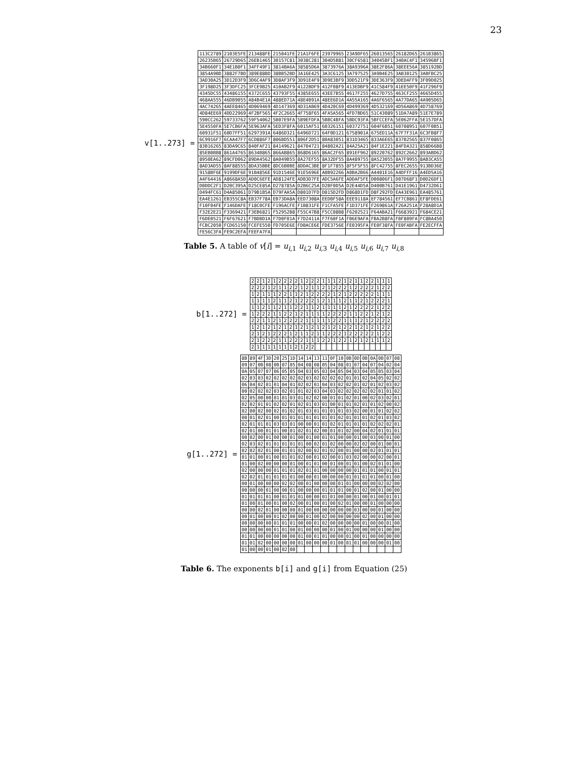23
v[1..273] =
| 113C2789 | 2103E5FE | 213488FE | 215041FE | 21A1F6FE | 23979965 | 23A9DF65 | 26013565 | 26182D65 | 261B3865 |
| 26235B65 | 26729D65 | 26EB1465 | 30157C81 | 3038C281 | 304D5B81 | 30CF6581 | 34045BF1 | 340AC4F1 | 34596BF1 |
| 34B660F1 | 34E1B0F1 | 34FF49F1 | 3814BA6A | 38585D6A | 3873976A | 38A9396A | 38E2F86A | 38EEE56A | 385192BD |
| 3854A9BD | 3882F7BD | 389E88BD | 38BB52BD | 3A16E425 | 3A3C6125 | 3A797525 | 3A9B4E25 | 3AB30125 | 3ABFBC25 |
| 3AD30A25 | 3D12D3F9 | 3D6C4AF9 | 3D8AF3F9 | 3D91E4F9 | 3D9E3BF9 | 3DD521F9 | 3DE363F9 | 3DEDAFF9 | 3F09D025 |
| 3F198D25 | 3F3DFC25 | 3FCE9B25 | 410AB2F9 | 4122BDF9 | 412F08F9 | 413EDBF9 | 41C584F9 | 41EE50F9 | 41F296F9 |
| 4345DC55 | 43486155 | 4372C655 | 43793F55 | 4385E655 | 43EE7B55 | 4617F255 | 4627D755 | 463CF255 | 4665D455 |
| 468AA555 | 46DB9055 | 484B4E1A | 488ED71A | 48E4B91A | 48EE6D1A | 4A55A165 | 4A6F6565 | 4A77DA65 | 4A905D65 |
| 4AC74265 | 4AEE8465 | 4D069469 | 4D147369 | 4D31AB69 | 4D420C69 | 4D499369 | 4D532169 | 4D56A869 | 4D758769 |
| 4D84EE69 | 4DD22969 | 4F2BF565 | 4F2C2665 | 4F758F65 | 4FA5A565 | 4FD7BD65 | 51C43089 | 51DA7A89 | 51E7E789 |
| 590CC262 | 59733762 | 59F54062 | 5B07E9FA | 5B9EFDFA | 5BBC4BFA | 5BDC93FA | 5BFCCEFA | 5E062FFA | 5E157DFA |
| 5E4550FA | 5E7CB6FA | 5E963AFA | 5ED3F8FA | 6015AF51 | 60326151 | 60372751 | 604F6B51 | 60708951 | 607F0B51 |
| 60931F51 | 60D7FF51 | 6297391A | 6486D321 | 6496D721 | 64F0D121 | 6758901A | 675ED11A | 67F7F31A | 6C3FB8F7 |
| 6C9916F7 | 6CAA47F7 | 6CD886F7 | 806BD551 | 806F2D51 | 80A83051 | 831D3465 | 833A6E65 | 837B2565 | 837F0865 |
| 83B16265 | 83DA9C65 | 840FAF21 | 84149621 | 84704721 | 84802A21 | 84A25A21 | 84F1E221 | 84FDA321 | 858D66B8 |
| 85EB0BB8 | 861A4765 | 8634B865 | 866AB865 | 868D6165 | 86AC2F65 | 891EF962 | 89220762 | 892C2662 | 893ABD62 |
| 8950EA62 | 89CFD062 | 89DA4562 | 8A049B55 | 8A27EF55 | 8A32DF55 | 8A489755 | 8A523055 | 8A7F9955 | 8AB3CA55 |
| 8AD3AD55 | 8AF88555 | 8DA35BBE | 8DC6B0BE | 8DDAC3BE | 8F1F7855 | 8F5F5F55 | 8FC42755 | 8FEC2655 | 913BD36E |
| 9158BF6E | 9199DF6E | 91B4856E | 91D1546E | 91E5696E | A0B92266 | A0BA2B66 | A4401E16 | A4DFFF16 | A4ED5A16 |
| A4F64416 | A8668A5D | AD0C6EFE | AD8124FE | ADB3D7FE | ADC5A6FE | ADDAF5FE | D00806F1 | D07D68F1 | D0D26DF1 |
| D0DDC2F1 | D20C395A | D25CE85A | D278785A | D2B6C25A | D2BF0D5A | D2E44D5A | D400B761 | D41E1961 | D4732D61 |
| D494FC61 | D4A85061 | D79B1B5A | D79FAA5A | D801D7FD | D815D2FD | D868D1FD | D8F292FD | EA43E961 | EA485761 |
| EA4E1261 | EB355C8A | EB37F78A | EB73DA8A | EED7308A | EEDBF58A | EEE9118A | EF784561 | EF7CB861 | EF8FDE61 |
| F10F04FE | F146DAFE | F18C0CFE | F196ACFE | F1B831FE | F1CFA5FE | F1D371FE | F269861A | F26A251A | F28A8D1A |
| F32E2E21 | F3369421 | F3EB6821 | F52952B8 | F55C47B8 | F5CC08B8 | F6202521 | F64ABA21 | F6683921 | F684CE21 |
| F6DE0521 | F6F67621 | F7BDBD1A | F7D0F01A | F7D2411A | F7F60F1A | FB6E9AFA | FBA2B8FA | FBF809FA | FC8BA450 |
| FCBC2050 | FCD65150 | FCEFE550 | FD705E6E | FDBACE6E | FDE3756E | FE0395FA | FE0F38FA | FE0FABFA | FE2ECFFA |
| FE56C3FA | FE9C2EFA | FEEFA7FA | | | | | | | |
Table 5. A table of v[i] = u<sub>i,1</sub> u<sub>i,2</sub> u<sub>i,3</sub> u<sub>i,4</sub> u<sub>i,5</sub> u<sub>i,6</sub> u<sub>i,7</sub> u<sub>i,8</sub>
b[1..272] =
| 2 | 2 | 1 | 2 | 1 | 2 | 2 | 2 | 2 | 1 | 2 | 2 | 2 | 1 | 1 | 1 | 2 | 1 | 2 | 1 | 1 | 2 | 2 | 1 | 1 | 1 |
| 2 | 2 | 2 | 1 | 2 | 1 | 1 | 2 | 2 | 1 | 2 | 1 | 1 | 2 | 1 | 2 | 2 | 2 | 1 | 2 | 2 | 2 | 2 | 1 | 2 | 2 |
| 1 | 2 | 1 | 1 | 1 | 2 | 2 | 1 | 1 | 2 | 1 | 2 | 2 | 2 | 2 | 1 | 2 | 1 | 2 | 2 | 2 | 2 | 2 | 1 | 1 | 1 |
| 1 | 1 | 1 | 1 | 2 | 1 | 1 | 2 | 1 | 2 | 2 | 2 | 1 | 2 | 1 | 1 | 1 | 2 | 1 | 1 | 2 | 1 | 2 | 2 | 2 | 1 |
| 1 | 1 | 2 | 1 | 1 | 2 | 1 | 1 | 2 | 2 | 1 | 1 | 2 | 1 | 1 | 1 | 1 | 2 | 1 | 2 | 2 | 2 | 2 | 1 | 2 | 2 |
| 1 | 2 | 2 | 2 | 1 | 1 | 2 | 2 | 1 | 2 | 1 | 1 | 1 | 1 | 2 | 2 | 2 | 2 | 1 | 1 | 2 | 2 | 1 | 2 | 1 | 2 |
| 2 | 2 | 1 | 1 | 2 | 1 | 2 | 2 | 2 | 2 | 1 | 1 | 1 | 1 | 1 | 2 | 2 | 1 | 1 | 1 | 2 | 1 | 2 | 2 | 2 | 2 |
| 1 | 2 | 1 | 2 | 1 | 2 | 1 | 2 | 1 | 2 | 1 | 2 | 1 | 2 | 1 | 2 | 1 | 2 | 2 | 1 | 2 | 1 | 2 | 1 | 2 | 2 |
| 2 | 1 | 2 | 1 | 2 | 2 | 2 | 1 | 2 | 1 | 1 | 2 | 1 | 1 | 2 | 2 | 2 | 1 | 2 | 2 | 2 | 2 | 2 | 1 | 2 | 2 |
| 2 | 1 | 2 | 2 | 2 | 1 | 1 | 2 | 2 | 2 | 1 | 1 | 1 | 2 | 2 | 1 | 2 | 2 | 1 | 2 | 1 | 2 | 1 | 1 | 1 | 2 |
| 2 | 1 | 1 | 1 | 1 | 1 | 1 | 1 | 2 | 1 | 2 | 2 | | | | | | | | | | | | | | |
g[1..272] =
| 8B | 89 | 4F | 3D | 20 | 25 | 1D | 14 | 14 | 13 | 11 | 0F | 10 | 0B | 0D | 0B | 0A | 0B | 07 | 08 |
| 09 | 07 | 0B | 08 | 0B | 07 | 05 | 04 | 08 | 08 | 05 | 04 | 08 | 01 | 07 | 04 | 07 | 04 | 02 | 04 |
| 0A | 05 | 07 | 07 | 06 | 05 | 05 | 04 | 03 | 05 | 03 | 04 | 05 | 04 | 03 | 04 | 05 | 05 | 03 | 04 |
| 02 | 03 | 03 | 02 | 02 | 02 | 02 | 02 | 03 | 02 | 02 | 02 | 02 | 01 | 01 | 02 | 04 | 05 | 02 | 02 |
| 06 | 04 | 02 | 01 | 01 | 04 | 01 | 02 | 02 | 01 | 04 | 03 | 02 | 02 | 01 | 02 | 01 | 02 | 03 | 02 |
| 00 | 02 | 02 | 02 | 03 | 02 | 01 | 01 | 02 | 03 | 04 | 03 | 02 | 02 | 02 | 02 | 02 | 01 | 01 | 02 |
| 02 | 05 | 00 | 00 | 01 | 01 | 03 | 01 | 02 | 02 | 00 | 01 | 01 | 02 | 01 | 00 | 02 | 03 | 02 | 01 |
| 02 | 02 | 01 | 01 | 02 | 02 | 01 | 02 | 01 | 03 | 01 | 00 | 01 | 01 | 02 | 01 | 01 | 02 | 00 | 02 |
| 02 | 00 | 02 | 00 | 02 | 01 | 02 | 01 | 03 | 01 | 01 | 01 | 01 | 03 | 02 | 00 | 01 | 01 | 02 | 02 |
| 00 | 01 | 02 | 01 | 00 | 01 | 01 | 01 | 01 | 01 | 01 | 01 | 02 | 01 | 01 | 01 | 02 | 01 | 03 | 02 |
| 02 | 01 | 01 | 01 | 03 | 03 | 01 | 00 | 00 | 01 | 01 | 02 | 01 | 01 | 01 | 01 | 02 | 02 | 02 | 01 |
| 02 | 01 | 00 | 01 | 01 | 00 | 01 | 02 | 01 | 02 | 00 | 01 | 01 | 02 | 00 | 04 | 02 | 01 | 01 | 01 |
| 00 | 02 | 00 | 01 | 00 | 00 | 01 | 00 | 01 | 00 | 01 | 01 | 00 | 00 | 01 | 00 | 03 | 00 | 01 | 00 |
| 02 | 03 | 02 | 01 | 01 | 01 | 01 | 01 | 00 | 02 | 01 | 02 | 00 | 00 | 02 | 02 | 00 | 01 | 00 | 01 |
| 02 | 02 | 02 | 01 | 00 | 01 | 01 | 02 | 00 | 02 | 01 | 02 | 00 | 01 | 00 | 00 | 02 | 01 | 01 | 01 |
| 01 | 01 | 00 | 01 | 00 | 01 | 01 | 02 | 00 | 01 | 02 | 00 | 01 | 03 | 02 | 00 | 00 | 02 | 00 | 01 |
| 01 | 00 | 02 | 00 | 00 | 00 | 01 | 00 | 01 | 01 | 00 | 01 | 00 | 01 | 01 | 00 | 02 | 01 | 01 | 00 |
| 02 | 00 | 00 | 00 | 01 | 01 | 01 | 02 | 01 | 01 | 00 | 00 | 00 | 00 | 01 | 01 | 01 | 00 | 01 | 01 |
| 02 | 02 | 01 | 01 | 01 | 01 | 01 | 00 | 00 | 01 | 00 | 00 | 00 | 01 | 01 | 01 | 01 | 00 | 01 | 00 |
| 00 | 01 | 00 | 00 | 00 | 02 | 02 | 00 | 01 | 00 | 00 | 00 | 01 | 01 | 00 | 00 | 00 | 02 | 02 | 00 |
| 00 | 00 | 00 | 01 | 00 | 00 | 01 | 00 | 00 | 00 | 01 | 01 | 01 | 00 | 01 | 02 | 00 | 01 | 00 | 00 |
| 01 | 01 | 01 | 01 | 00 | 01 | 01 | 01 | 00 | 00 | 01 | 01 | 00 | 00 | 01 | 00 | 01 | 00 | 01 | 01 |
| 01 | 00 | 01 | 00 | 01 | 00 | 02 | 00 | 01 | 00 | 01 | 00 | 02 | 01 | 00 | 00 | 01 | 00 | 00 | 00 |
| 00 | 00 | 02 | 01 | 00 | 00 | 00 | 01 | 00 | 00 | 00 | 00 | 00 | 00 | 03 | 00 | 00 | 01 | 00 | 00 |
| 00 | 01 | 00 | 00 | 01 | 02 | 00 | 00 | 01 | 00 | 02 | 00 | 00 | 00 | 00 | 02 | 00 | 01 | 00 | 00 |
| 00 | 00 | 00 | 00 | 01 | 01 | 01 | 00 | 00 | 01 | 02 | 00 | 00 | 00 | 00 | 01 | 00 | 00 | 01 | 00 |
| 00 | 00 | 00 | 00 | 01 | 01 | 00 | 01 | 00 | 00 | 00 | 01 | 00 | 01 | 00 | 00 | 00 | 01 | 00 | 00 |
| 01 | 01 | 00 | 00 | 00 | 00 | 00 | 01 | 00 | 01 | 01 | 00 | 00 | 01 | 00 | 01 | 00 | 00 | 00 | 00 |
| 01 | 01 | 02 | 00 | 00 | 00 | 00 | 01 | 00 | 00 | 00 | 01 | 00 | 01 | 01 | 00 | 00 | 00 | 01 | 00 |
| 01 | 00 | 00 | 01 | 00 | 02 | 00 | | | | | | | | | | | | | |
Table 6. The exponents b[i] and g[i] from Equation (25)